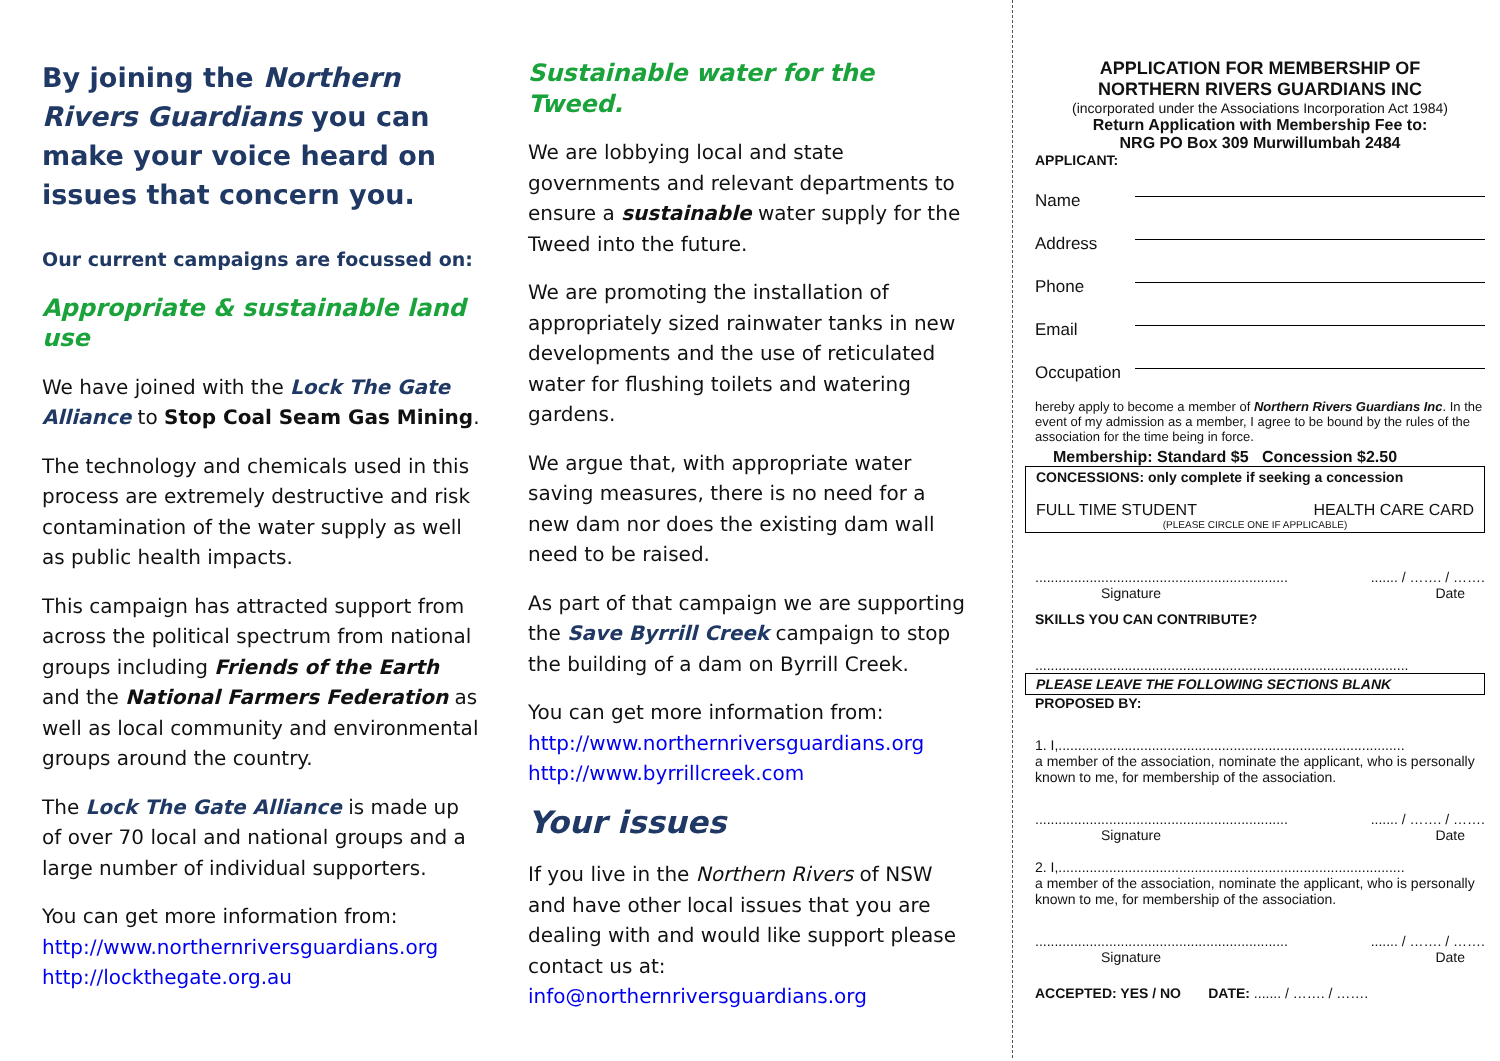By joining the Northern Rivers Guardians you can make your voice heard on issues that concern you.
Our current campaigns are focussed on:
Appropriate & sustainable land use
We have joined with the Lock The Gate Alliance to Stop Coal Seam Gas Mining.
The technology and chemicals used in this process are extremely destructive and risk contamination of the water supply as well as public health impacts.
This campaign has attracted support from across the political spectrum from national groups including Friends of the Earth and the National Farmers Federation as well as local community and environmental groups around the country.
The Lock The Gate Alliance is made up of over 70 local and national groups and a large number of individual supporters.
You can get more information from:
http://www.northernriversguardians.org
http://lockthegate.org.au
Sustainable water for the Tweed.
We are lobbying local and state governments and relevant departments to ensure a sustainable water supply for the Tweed into the future.
We are promoting the installation of appropriately sized rainwater tanks in new developments and the use of reticulated water for flushing toilets and watering gardens.
We argue that, with appropriate water saving measures, there is no need for a new dam nor does the existing dam wall need to be raised.
As part of that campaign we are supporting the Save Byrrill Creek campaign to stop the building of a dam on Byrrill Creek.
You can get more information from:
http://www.northernriversguardians.org
http://www.byrrillcreek.com
Your issues
If you live in the Northern Rivers of NSW and have other local issues that you are dealing with and would like support please contact us at:
info@northernriversguardians.org
APPLICATION FOR MEMBERSHIP OF
NORTHERN RIVERS GUARDIANS INC
(incorporated under the Associations Incorporation Act 1984)
Return Application with Membership Fee to:
NRG PO Box 309 Murwillumbah 2484
APPLICANT:
Name
Address
Phone
Email
Occupation
hereby apply to become a member of Northern Rivers Guardians Inc. In the event of my admission as a member, I agree to be bound by the rules of the association for the time being in force.
Membership: Standard $5 Concession $2.50
CONCESSIONS: only complete if seeking a concession
FULL TIME STUDENT HEALTH CARE CARD
(PLEASE CIRCLE ONE IF APPLICABLE)
........................................................................ / ……. / …….
Signature Date
SKILLS YOU CAN CONTRIBUTE?
................................................................................................
PLEASE LEAVE THE FOLLOWING SECTIONS BLANK
PROPOSED BY:
1. I,.........................................................................................
a member of the association, nominate the applicant, who is personally known to me, for membership of the association.
........................................................................ / ……. / …….
Signature Date
2. I,.........................................................................................
a member of the association, nominate the applicant, who is personally known to me, for membership of the association.
........................................................................ / ……. / …….
Signature Date
ACCEPTED: YES / NO DATE: ....... / ……. / …….